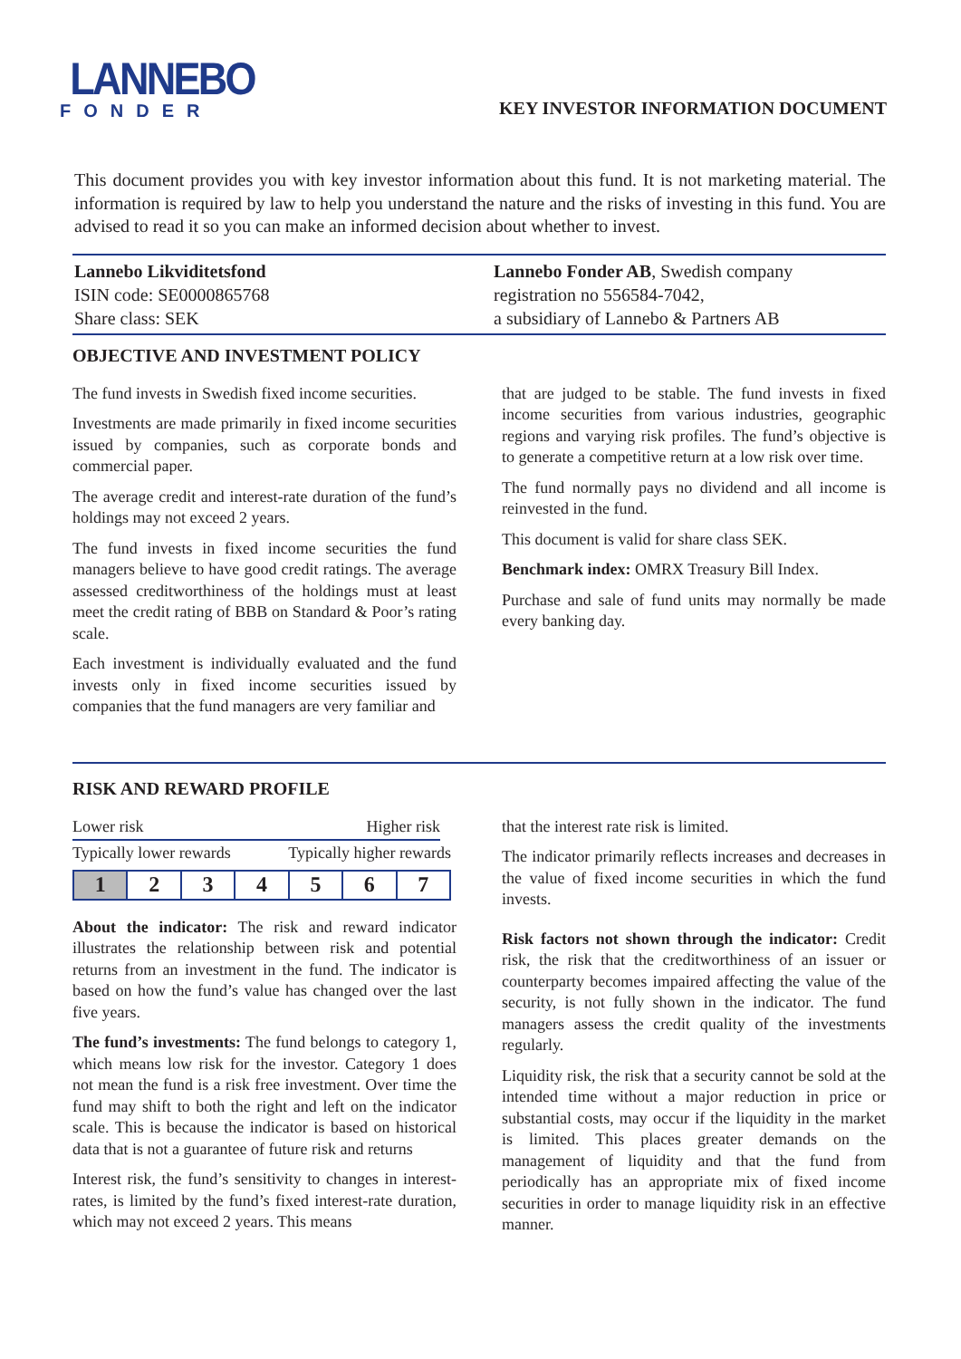LANNEBO
FONDER
KEY INVESTOR INFORMATION DOCUMENT
This document provides you with key investor information about this fund. It is not marketing material. The information is required by law to help you understand the nature and the risks of investing in this fund. You are advised to read it so you can make an informed decision about whether to invest.
Lannebo Likviditetsfond
ISIN code: SE0000865768
Share class: SEK
Lannebo Fonder AB, Swedish company
registration no 556584-7042,
a subsidiary of Lannebo & Partners AB
OBJECTIVE AND INVESTMENT POLICY
The fund invests in Swedish fixed income securities.
Investments are made primarily in fixed income securities issued by companies, such as corporate bonds and commercial paper.
The average credit and interest-rate duration of the fund’s holdings may not exceed 2 years.
The fund invests in fixed income securities the fund managers believe to have good credit ratings. The average assessed creditworthiness of the holdings must at least meet the credit rating of BBB on Standard & Poor’s rating scale.
Each investment is individually evaluated and the fund invests only in fixed income securities issued by companies that the fund managers are very familiar and
that are judged to be stable. The fund invests in fixed income securities from various industries, geographic regions and varying risk profiles. The fund’s objective is to generate a competitive return at a low risk over time.
The fund normally pays no dividend and all income is reinvested in the fund.
This document is valid for share class SEK.
Benchmark index: OMRX Treasury Bill Index.
Purchase and sale of fund units may normally be made every banking day.
RISK AND REWARD PROFILE
Lower risk Higher risk
Typically lower rewards Typically higher rewards
| 1 | 2 | 3 | 4 | 5 | 6 | 7 |
About the indicator: The risk and reward indicator illustrates the relationship between risk and potential returns from an investment in the fund. The indicator is based on how the fund’s value has changed over the last five years.
The fund’s investments: The fund belongs to category 1, which means low risk for the investor. Category 1 does not mean the fund is a risk free investment. Over time the fund may shift to both the right and left on the indicator scale. This is because the indicator is based on historical data that is not a guarantee of future risk and returns
Interest risk, the fund’s sensitivity to changes in interest-rates, is limited by the fund’s fixed interest-rate duration, which may not exceed 2 years. This means
that the interest rate risk is limited.
The indicator primarily reflects increases and decreases in the value of fixed income securities in which the fund invests.
Risk factors not shown through the indicator: Credit risk, the risk that the creditworthiness of an issuer or counterparty becomes impaired affecting the value of the security, is not fully shown in the indicator. The fund managers assess the credit quality of the investments regularly.
Liquidity risk, the risk that a security cannot be sold at the intended time without a major reduction in price or substantial costs, may occur if the liquidity in the market is limited. This places greater demands on the management of liquidity and that the fund from periodically has an appropriate mix of fixed income securities in order to manage liquidity risk in an effective manner.